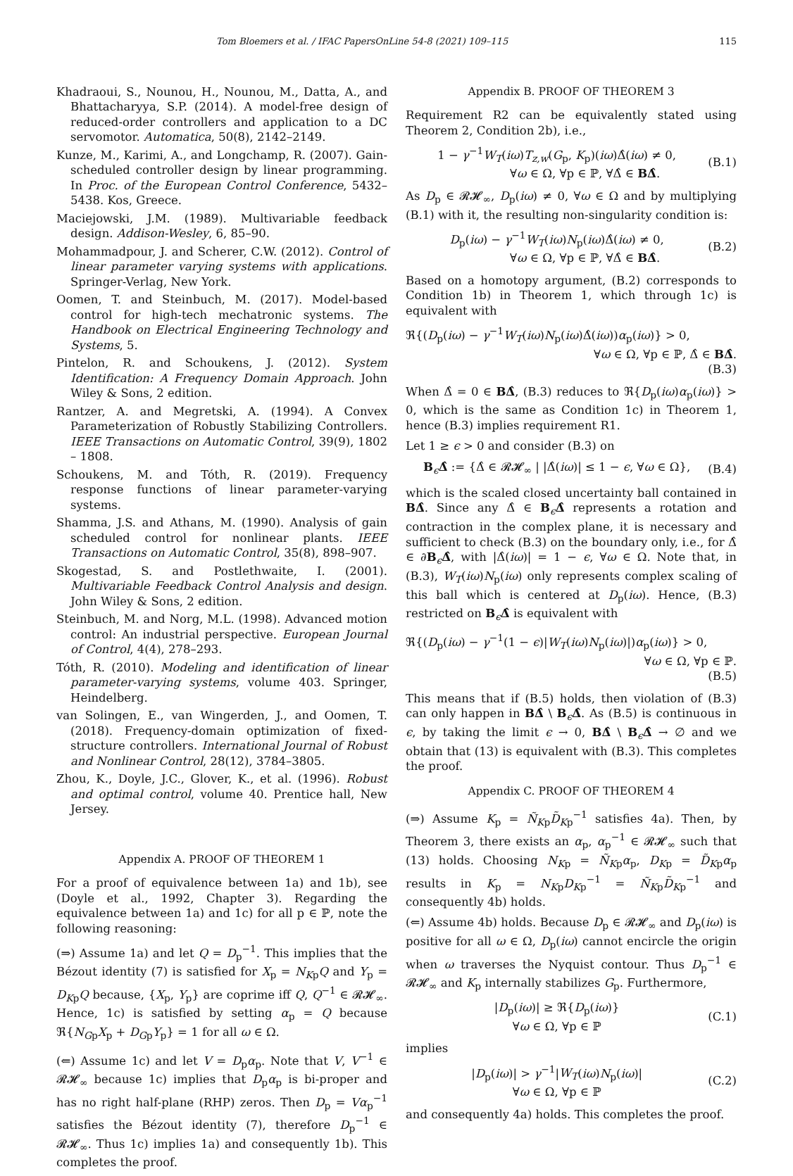Tom Bloemers et al. / IFAC PapersOnLine 54-8 (2021) 109–115 115
Khadraoui, S., Nounou, H., Nounou, M., Datta, A., and Bhattacharyya, S.P. (2014). A model-free design of reduced-order controllers and application to a DC servomotor. Automatica, 50(8), 2142–2149.
Kunze, M., Karimi, A., and Longchamp, R. (2007). Gain-scheduled controller design by linear programming. In Proc. of the European Control Conference, 5432–5438. Kos, Greece.
Maciejowski, J.M. (1989). Multivariable feedback design. Addison-Wesley, 6, 85–90.
Mohammadpour, J. and Scherer, C.W. (2012). Control of linear parameter varying systems with applications. Springer-Verlag, New York.
Oomen, T. and Steinbuch, M. (2017). Model-based control for high-tech mechatronic systems. The Handbook on Electrical Engineering Technology and Systems, 5.
Pintelon, R. and Schoukens, J. (2012). System Identification: A Frequency Domain Approach. John Wiley & Sons, 2 edition.
Rantzer, A. and Megretski, A. (1994). A Convex Parameterization of Robustly Stabilizing Controllers. IEEE Transactions on Automatic Control, 39(9), 1802 – 1808.
Schoukens, M. and Tóth, R. (2019). Frequency response functions of linear parameter-varying systems.
Shamma, J.S. and Athans, M. (1990). Analysis of gain scheduled control for nonlinear plants. IEEE Transactions on Automatic Control, 35(8), 898–907.
Skogestad, S. and Postlethwaite, I. (2001). Multivariable Feedback Control Analysis and design. John Wiley & Sons, 2 edition.
Steinbuch, M. and Norg, M.L. (1998). Advanced motion control: An industrial perspective. European Journal of Control, 4(4), 278–293.
Tóth, R. (2010). Modeling and identification of linear parameter-varying systems, volume 403. Springer, Heindelberg.
van Solingen, E., van Wingerden, J., and Oomen, T. (2018). Frequency-domain optimization of fixed-structure controllers. International Journal of Robust and Nonlinear Control, 28(12), 3784–3805.
Zhou, K., Doyle, J.C., Glover, K., et al. (1996). Robust and optimal control, volume 40. Prentice hall, New Jersey.
Appendix A. PROOF OF THEOREM 1
For a proof of equivalence between 1a) and 1b), see (Doyle et al., 1992, Chapter 3). Regarding the equivalence between 1a) and 1c) for all p ∈ ℙ, note the following reasoning:
(⇒) Assume 1a) and let Q = D<sub>p</sub><sup>−1</sup>. This implies that the Bézout identity (7) is satisfied for X<sub>p</sub> = N<sub>Kp</sub>Q and Y<sub>p</sub> = D<sub>Kp</sub>Q because, {X<sub>p</sub>, Y<sub>p</sub>} are coprime iff Q, Q<sup>−1</sup> ∈ 𝓡𝓗<sub>∞</sub>. Hence, 1c) is satisfied by setting α<sub>p</sub> = Q because ℜ{N<sub>Gp</sub>X<sub>p</sub> + D<sub>Gp</sub>Y<sub>p</sub>} = 1 for all ω ∈ Ω.
(⇐) Assume 1c) and let V = D<sub>p</sub>α<sub>p</sub>. Note that V, V<sup>−1</sup> ∈ 𝓡𝓗<sub>∞</sub> because 1c) implies that D<sub>p</sub>α<sub>p</sub> is bi-proper and has no right half-plane (RHP) zeros. Then D<sub>p</sub> = Vα<sub>p</sub><sup>−1</sup> satisfies the Bézout identity (7), therefore D<sub>p</sub><sup>−1</sup> ∈ 𝓡𝓗<sub>∞</sub>. Thus 1c) implies 1a) and consequently 1b). This completes the proof.
Appendix B. PROOF OF THEOREM 3
Requirement R2 can be equivalently stated using Theorem 2, Condition 2b), i.e.,
1 − γ<sup>−1</sup>W<sub>T</sub>(iω)T<sub>z,w</sub>(G<sub>p</sub>, K<sub>p</sub>)(iω)Δ̂(iω) ≠ 0,
∀ω ∈ Ω, ∀p ∈ ℙ, ∀Δ̂ ∈ BΔ̂.
(B.1)
As D<sub>p</sub> ∈ 𝓡𝓗<sub>∞</sub>, D<sub>p</sub>(iω) ≠ 0, ∀ω ∈ Ω and by multiplying (B.1) with it, the resulting non-singularity condition is:
D<sub>p</sub>(iω) − γ<sup>−1</sup>W<sub>T</sub>(iω)N<sub>p</sub>(iω)Δ̂(iω) ≠ 0,
∀ω ∈ Ω, ∀p ∈ ℙ, ∀Δ̂ ∈ BΔ̂.
(B.2)
Based on a homotopy argument, (B.2) corresponds to Condition 1b) in Theorem 1, which through 1c) is equivalent with
ℜ{(D<sub>p</sub>(iω) − γ<sup>−1</sup>W<sub>T</sub>(iω)N<sub>p</sub>(iω)Δ̂(iω))α<sub>p</sub>(iω)} > 0,
∀ω ∈ Ω, ∀p ∈ ℙ, Δ̂ ∈ BΔ̂.
(B.3)
When Δ̂ = 0 ∈ BΔ̂, (B.3) reduces to ℜ{D<sub>p</sub>(iω)α<sub>p</sub>(iω)} > 0, which is the same as Condition 1c) in Theorem 1, hence (B.3) implies requirement R1.
Let 1 ≥ ϵ > 0 and consider (B.3) on
B<sub>ϵ</sub>Δ̂ := {Δ̂ ∈ 𝓡𝓗<sub>∞</sub> | |Δ̂(iω)| ≤ 1 − ϵ, ∀ω ∈ Ω},
(B.4)
which is the scaled closed uncertainty ball contained in BΔ̂. Since any Δ̂ ∈ B<sub>ϵ</sub>Δ̂ represents a rotation and contraction in the complex plane, it is necessary and sufficient to check (B.3) on the boundary only, i.e., for Δ̂ ∈ ∂B<sub>ϵ</sub>Δ̂, with |Δ̂(iω)| = 1 − ϵ, ∀ω ∈ Ω. Note that, in (B.3), W<sub>T</sub>(iω)N<sub>p</sub>(iω) only represents complex scaling of this ball which is centered at D<sub>p</sub>(iω). Hence, (B.3) restricted on B<sub>ϵ</sub>Δ̂ is equivalent with
ℜ{(D<sub>p</sub>(iω) − γ<sup>−1</sup>(1 − ϵ)|W<sub>T</sub>(iω)N<sub>p</sub>(iω)|)α<sub>p</sub>(iω)} > 0,
∀ω ∈ Ω, ∀p ∈ ℙ.
(B.5)
This means that if (B.5) holds, then violation of (B.3) can only happen in BΔ̂ \ B<sub>ϵ</sub>Δ̂. As (B.5) is continuous in ϵ, by taking the limit ϵ → 0, BΔ̂ \ B<sub>ϵ</sub>Δ̂ → ∅ and we obtain that (13) is equivalent with (B.3). This completes the proof.
Appendix C. PROOF OF THEOREM 4
(⇒) Assume K<sub>p</sub> = Ñ<sub>Kp</sub>D̃<sub>Kp</sub><sup>−1</sup> satisfies 4a). Then, by Theorem 3, there exists an α<sub>p</sub>, α<sub>p</sub><sup>−1</sup> ∈ 𝓡𝓗<sub>∞</sub> such that (13) holds. Choosing N<sub>Kp</sub> = Ñ<sub>Kp</sub>α<sub>p</sub>, D<sub>Kp</sub> = D̃<sub>Kp</sub>α<sub>p</sub> results in K<sub>p</sub> = N<sub>Kp</sub>D<sub>Kp</sub><sup>−1</sup> = Ñ<sub>Kp</sub>D̃<sub>Kp</sub><sup>−1</sup> and consequently 4b) holds.
(⇐) Assume 4b) holds. Because D<sub>p</sub> ∈ 𝓡𝓗<sub>∞</sub> and D<sub>p</sub>(iω) is positive for all ω ∈ Ω, D<sub>p</sub>(iω) cannot encircle the origin when ω traverses the Nyquist contour. Thus D<sub>p</sub><sup>−1</sup> ∈ 𝓡𝓗<sub>∞</sub> and K<sub>p</sub> internally stabilizes G<sub>p</sub>. Furthermore,
|D<sub>p</sub>(iω)| ≥ ℜ{D<sub>p</sub>(iω)}
∀ω ∈ Ω, ∀p ∈ ℙ
(C.1)
implies
|D<sub>p</sub>(iω)| > γ<sup>−1</sup>|W<sub>T</sub>(iω)N<sub>p</sub>(iω)|
∀ω ∈ Ω, ∀p ∈ ℙ
(C.2)
and consequently 4a) holds. This completes the proof.